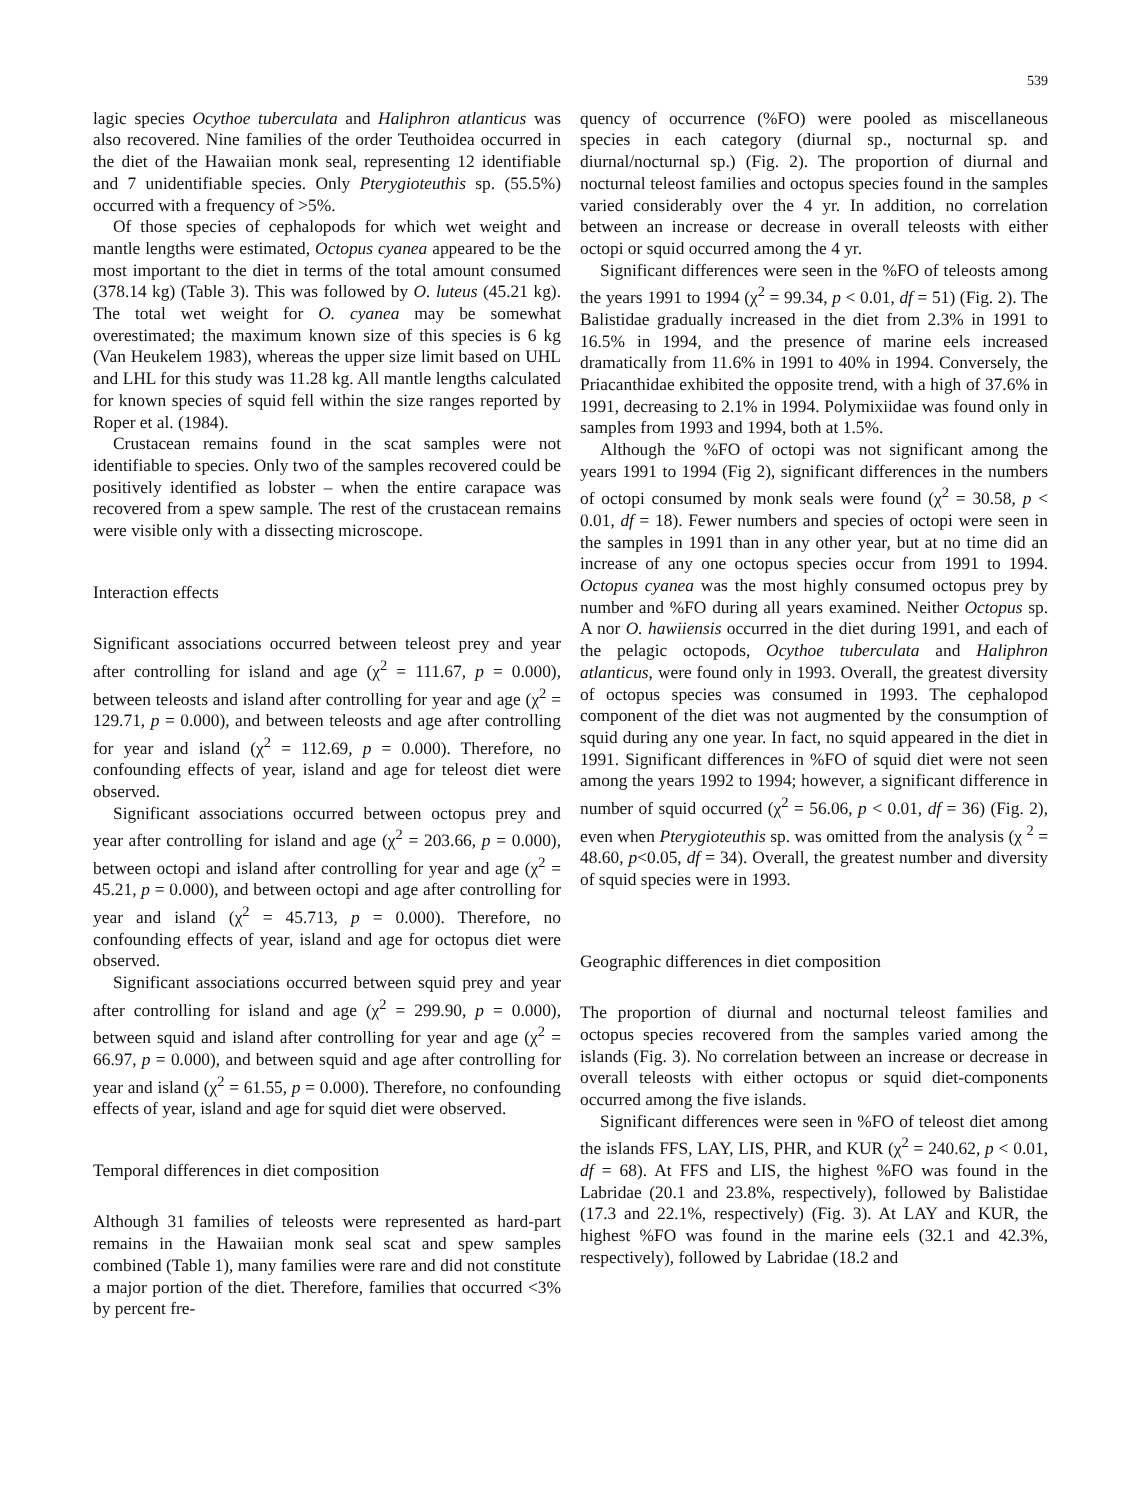539
lagic species Ocythoe tuberculata and Haliphron atlanticus was also recovered. Nine families of the order Teuthoidea occurred in the diet of the Hawaiian monk seal, representing 12 identifiable and 7 unidentifiable species. Only Pterygioteuthis sp. (55.5%) occurred with a frequency of >5%.
Of those species of cephalopods for which wet weight and mantle lengths were estimated, Octopus cyanea appeared to be the most important to the diet in terms of the total amount consumed (378.14 kg) (Table 3). This was followed by O. luteus (45.21 kg). The total wet weight for O. cyanea may be somewhat overestimated; the maximum known size of this species is 6 kg (Van Heukelem 1983), whereas the upper size limit based on UHL and LHL for this study was 11.28 kg. All mantle lengths calculated for known species of squid fell within the size ranges reported by Roper et al. (1984).
Crustacean remains found in the scat samples were not identifiable to species. Only two of the samples recovered could be positively identified as lobster – when the entire carapace was recovered from a spew sample. The rest of the crustacean remains were visible only with a dissecting microscope.
Interaction effects
Significant associations occurred between teleost prey and year after controlling for island and age (χ<sup>2</sup> = 111.67, p = 0.000), between teleosts and island after controlling for year and age (χ<sup>2</sup> = 129.71, p = 0.000), and between teleosts and age after controlling for year and island (χ<sup>2</sup> = 112.69, p = 0.000). Therefore, no confounding effects of year, island and age for teleost diet were observed.
Significant associations occurred between octopus prey and year after controlling for island and age (χ<sup>2</sup> = 203.66, p = 0.000), between octopi and island after controlling for year and age (χ<sup>2</sup> = 45.21, p = 0.000), and between octopi and age after controlling for year and island (χ<sup>2</sup> = 45.713, p = 0.000). Therefore, no confounding effects of year, island and age for octopus diet were observed.
Significant associations occurred between squid prey and year after controlling for island and age (χ<sup>2</sup> = 299.90, p = 0.000), between squid and island after controlling for year and age (χ<sup>2</sup> = 66.97, p = 0.000), and between squid and age after controlling for year and island (χ<sup>2</sup> = 61.55, p = 0.000). Therefore, no confounding effects of year, island and age for squid diet were observed.
Temporal differences in diet composition
Although 31 families of teleosts were represented as hard-part remains in the Hawaiian monk seal scat and spew samples combined (Table 1), many families were rare and did not constitute a major portion of the diet. Therefore, families that occurred <3% by percent fre-
quency of occurrence (%FO) were pooled as miscellaneous species in each category (diurnal sp., nocturnal sp. and diurnal/nocturnal sp.) (Fig. 2). The proportion of diurnal and nocturnal teleost families and octopus species found in the samples varied considerably over the 4 yr. In addition, no correlation between an increase or decrease in overall teleosts with either octopi or squid occurred among the 4 yr.
Significant differences were seen in the %FO of teleosts among the years 1991 to 1994 (χ<sup>2</sup> = 99.34, p < 0.01, df = 51) (Fig. 2). The Balistidae gradually increased in the diet from 2.3% in 1991 to 16.5% in 1994, and the presence of marine eels increased dramatically from 11.6% in 1991 to 40% in 1994. Conversely, the Priacanthidae exhibited the opposite trend, with a high of 37.6% in 1991, decreasing to 2.1% in 1994. Polymixiidae was found only in samples from 1993 and 1994, both at 1.5%.
Although the %FO of octopi was not significant among the years 1991 to 1994 (Fig 2), significant differences in the numbers of octopi consumed by monk seals were found (χ<sup>2</sup> = 30.58, p < 0.01, df = 18). Fewer numbers and species of octopi were seen in the samples in 1991 than in any other year, but at no time did an increase of any one octopus species occur from 1991 to 1994. Octopus cyanea was the most highly consumed octopus prey by number and %FO during all years examined. Neither Octopus sp. A nor O. hawiiensis occurred in the diet during 1991, and each of the pelagic octopods, Ocythoe tuberculata and Haliphron atlanticus, were found only in 1993. Overall, the greatest diversity of octopus species was consumed in 1993. The cephalopod component of the diet was not augmented by the consumption of squid during any one year. In fact, no squid appeared in the diet in 1991. Significant differences in %FO of squid diet were not seen among the years 1992 to 1994; however, a significant difference in number of squid occurred (χ<sup>2</sup> = 56.06, p < 0.01, df = 36) (Fig. 2), even when Pterygioteuthis sp. was omitted from the analysis (χ <sup>2</sup> = 48.60, p<0.05, df = 34). Overall, the greatest number and diversity of squid species were in 1993.
Geographic differences in diet composition
The proportion of diurnal and nocturnal teleost families and octopus species recovered from the samples varied among the islands (Fig. 3). No correlation between an increase or decrease in overall teleosts with either octopus or squid diet-components occurred among the five islands.
Significant differences were seen in %FO of teleost diet among the islands FFS, LAY, LIS, PHR, and KUR (χ<sup>2</sup> = 240.62, p < 0.01, df = 68). At FFS and LIS, the highest %FO was found in the Labridae (20.1 and 23.8%, respectively), followed by Balistidae (17.3 and 22.1%, respectively) (Fig. 3). At LAY and KUR, the highest %FO was found in the marine eels (32.1 and 42.3%, respectively), followed by Labridae (18.2 and